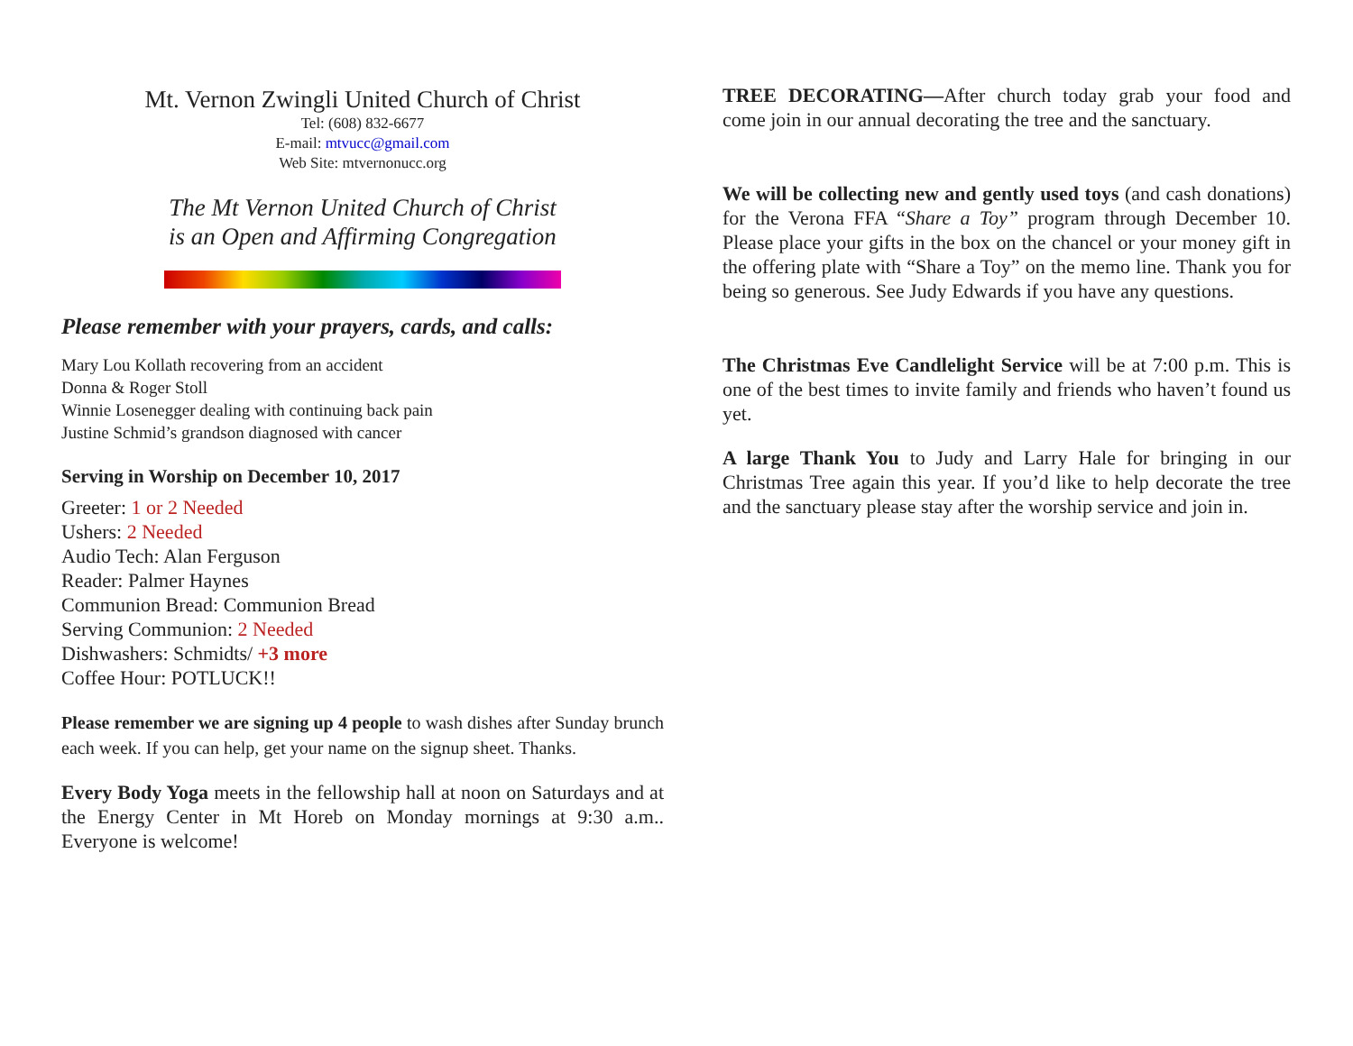Mt. Vernon Zwingli United Church of Christ
Tel: (608) 832-6677
E-mail: mtvucc@gmail.com
Web Site: mtvernonucc.org
The Mt Vernon United Church of Christ
is an Open and Affirming Congregation
Please remember with your prayers, cards, and calls:
Mary Lou Kollath recovering from an accident
Donna & Roger Stoll
Winnie Losenegger dealing with continuing back pain
Justine Schmid’s grandson diagnosed with cancer
Serving in Worship on December 10, 2017
Greeter: 1 or 2 Needed
Ushers: 2 Needed
Audio Tech: Alan Ferguson
Reader: Palmer Haynes
Communion Bread: Communion Bread
Serving Communion: 2 Needed
Dishwashers: Schmidts/ +3 more
Coffee Hour: POTLUCK!!
Please remember we are signing up 4 people to wash dishes after Sunday brunch each week. If you can help, get your name on the signup sheet. Thanks.
Every Body Yoga meets in the fellowship hall at noon on Saturdays and at the Energy Center in Mt Horeb on Monday mornings at 9:30 a.m.. Everyone is welcome!
TREE DECORATING—After church today grab your food and come join in our annual decorating the tree and the sanctuary.
We will be collecting new and gently used toys (and cash donations) for the Verona FFA “Share a Toy” program through December 10. Please place your gifts in the box on the chancel or your money gift in the offering plate with “Share a Toy” on the memo line. Thank you for being so generous. See Judy Edwards if you have any questions.
The Christmas Eve Candlelight Service will be at 7:00 p.m. This is one of the best times to invite family and friends who haven’t found us yet.
A large Thank You to Judy and Larry Hale for bringing in our Christmas Tree again this year. If you’d like to help decorate the tree and the sanctuary please stay after the worship service and join in.